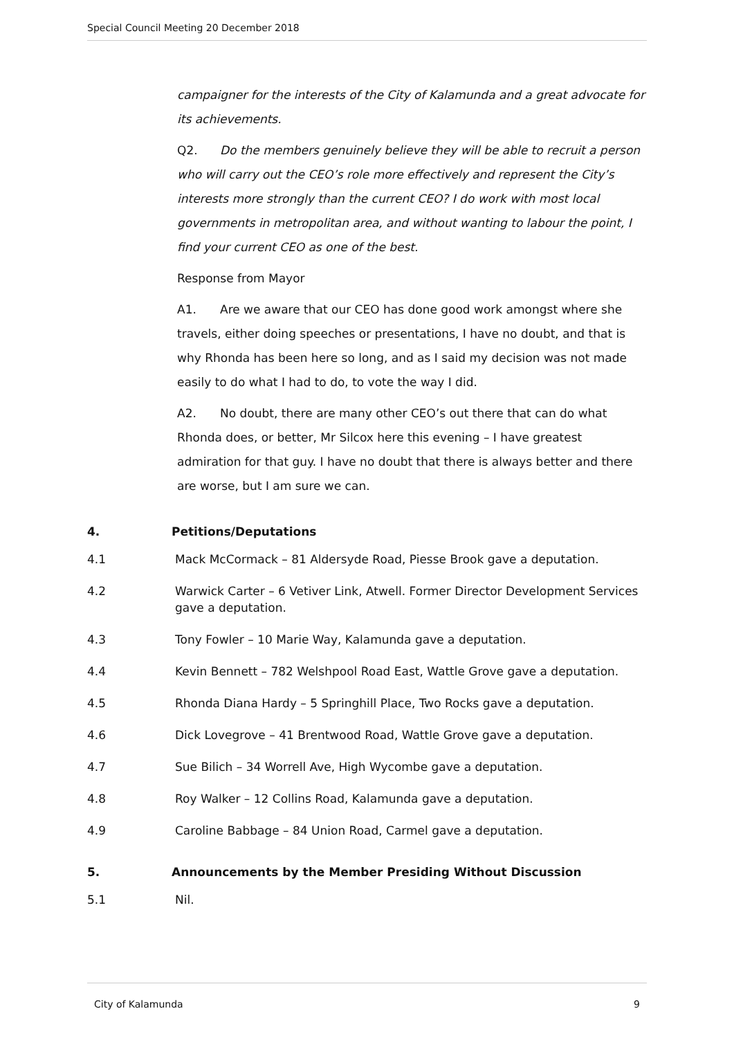Special Council Meeting 20 December 2018
campaigner for the interests of the City of Kalamunda and a great advocate for its achievements.
Q2. Do the members genuinely believe they will be able to recruit a person who will carry out the CEO’s role more effectively and represent the City’s interests more strongly than the current CEO? I do work with most local governments in metropolitan area, and without wanting to labour the point, I find your current CEO as one of the best.
Response from Mayor
A1. Are we aware that our CEO has done good work amongst where she travels, either doing speeches or presentations, I have no doubt, and that is why Rhonda has been here so long, and as I said my decision was not made easily to do what I had to do, to vote the way I did.
A2. No doubt, there are many other CEO’s out there that can do what Rhonda does, or better, Mr Silcox here this evening – I have greatest admiration for that guy. I have no doubt that there is always better and there are worse, but I am sure we can.
4. Petitions/Deputations
4.1 Mack McCormack – 81 Aldersyde Road, Piesse Brook gave a deputation.
4.2 Warwick Carter – 6 Vetiver Link, Atwell. Former Director Development Services gave a deputation.
4.3 Tony Fowler – 10 Marie Way, Kalamunda gave a deputation.
4.4 Kevin Bennett – 782 Welshpool Road East, Wattle Grove gave a deputation.
4.5 Rhonda Diana Hardy – 5 Springhill Place, Two Rocks gave a deputation.
4.6 Dick Lovegrove – 41 Brentwood Road, Wattle Grove gave a deputation.
4.7 Sue Bilich – 34 Worrell Ave, High Wycombe gave a deputation.
4.8 Roy Walker – 12 Collins Road, Kalamunda gave a deputation.
4.9 Caroline Babbage – 84 Union Road, Carmel gave a deputation.
5. Announcements by the Member Presiding Without Discussion
5.1 Nil.
City of Kalamunda 9